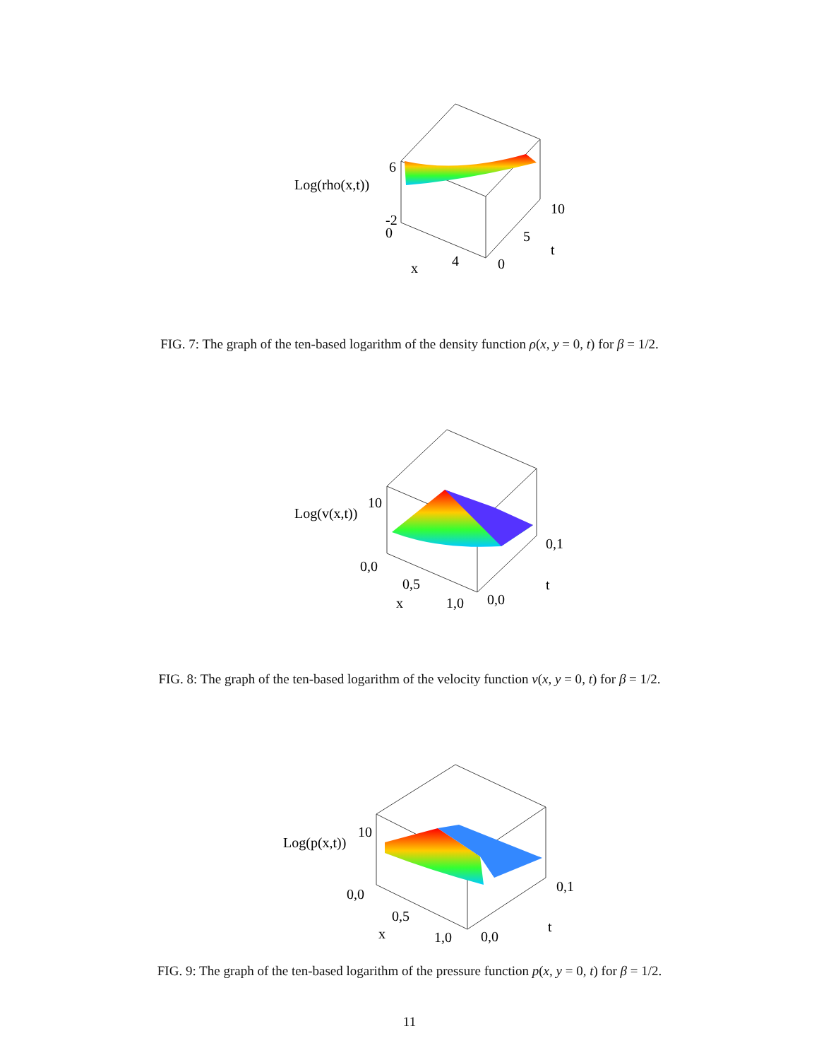Log(rho(x,t))
6
-2
0
x
4
0
5
10
t
FIG. 7: The graph of the ten-based logarithm of the density function ρ(x, y = 0, t) for β = 1/2.
Log(v(x,t))
10
0,0
0,5
x
1,0
0,0
0,1
t
FIG. 8: The graph of the ten-based logarithm of the velocity function v(x, y = 0, t) for β = 1/2.
Log(p(x,t))
10
0,0
0,5
x
1,0
0,0
0,1
t
FIG. 9: The graph of the ten-based logarithm of the pressure function p(x, y = 0, t) for β = 1/2.
11